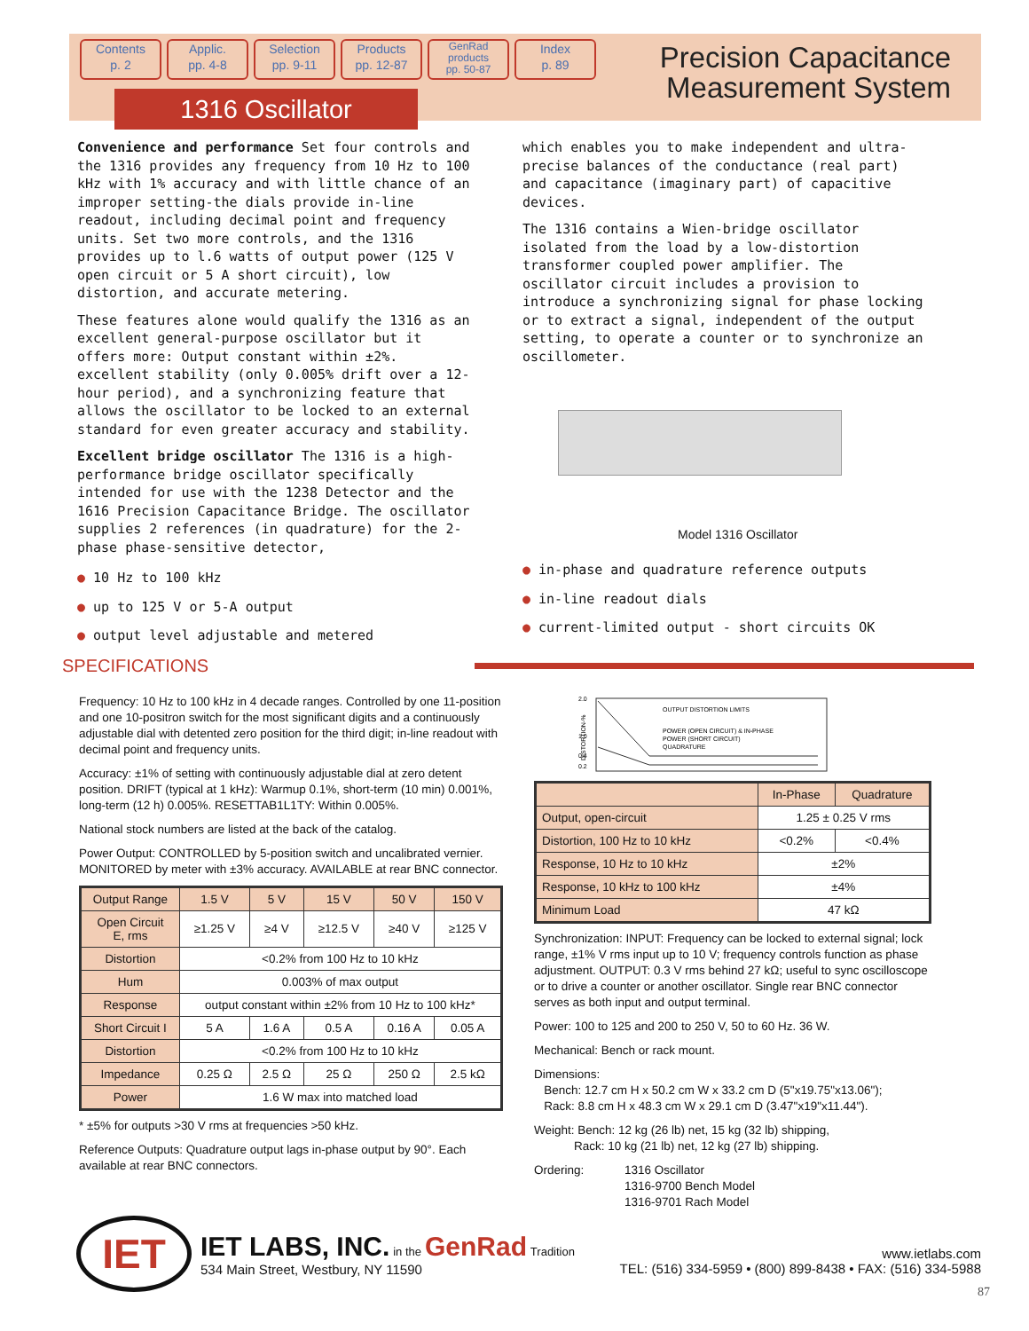Contents
p. 2
Applic.
pp. 4-8
Selection
pp. 9-11
Products
pp. 12-87
GenRad
products
pp. 50-87
Index
p. 89
Precision Capacitance
Measurement System
1316 Oscillator
Convenience and performance Set four controls and the 1316 provides any frequency from 10 Hz to 100 kHz with 1% accuracy and with little chance of an improper setting-the dials provide in-line readout, including decimal point and frequency units. Set two more controls, and the 1316 provides up to l.6 watts of output power (125 V open circuit or 5 A short circuit), low distortion, and accurate metering.
These features alone would qualify the 1316 as an excellent general-purpose oscillator but it offers more: Output constant within ±2%. excellent stability (only 0.005% drift over a 12-hour period), and a synchronizing feature that allows the oscillator to be locked to an external standard for even greater accuracy and stability.
Excellent bridge oscillator The 1316 is a high-performance bridge oscillator specifically intended for use with the 1238 Detector and the 1616 Precision Capacitance Bridge. The oscillator supplies 2 references (in quadrature) for the 2-phase phase-sensitive detector,
● 10 Hz to 100 kHz
● up to 125 V or 5-A output
● output level adjustable and metered
which enables you to make independent and ultra-precise balances of the conductance (real part) and capacitance (imaginary part) of capacitive devices.
The 1316 contains a Wien-bridge oscillator isolated from the load by a low-distortion transformer coupled power amplifier. The oscillator circuit includes a provision to introduce a synchronizing signal for phase locking or to extract a signal, independent of the output setting, to operate a counter or to synchronize an oscillometer.
Model 1316 Oscillator
● in-phase and quadrature reference outputs
● in-line readout dials
● current-limited output - short circuits OK
SPECIFICATIONS
Frequency: 10 Hz to 100 kHz in 4 decade ranges. Controlled by one 11-position and one 10-positron switch for the most significant digits and a continuously adjustable dial with detented zero position for the third digit; in-line readout with decimal point and frequency units.
Accuracy: ±1% of setting with continuously adjustable dial at zero detent position. DRIFT (typical at 1 kHz): Warmup 0.1%, short-term (10 min) 0.001%, long-term (12 h) 0.005%. RESETTAB1L1TY: Within 0.005%.
National stock numbers are listed at the back of the catalog.
Power Output: CONTROLLED by 5-position switch and uncalibrated vernier. MONITORED by meter with ±3% accuracy. AVAILABLE at rear BNC connector.
| Output Range | 1.5 V | 5 V | 15 V | 50 V | 150 V |
| Open Circuit E, rms | ≥1.25 V | ≥4 V | ≥12.5 V | ≥40 V | ≥125 V |
| Distortion | <0.2% from 100 Hz to 10 kHz | | | | |
| Hum | 0.003% of max output | | | | |
| Response | output constant within ±2% from 10 Hz to 100 kHz* | | | | |
| Short Circuit I | 5 A | 1.6 A | 0.5 A | 0.16 A | 0.05 A |
| Distortion | <0.2% from 100 Hz to 10 kHz | | | | |
| Impedance | 0.25 Ω | 2.5 Ω | 25 Ω | 250 Ω | 2.5 kΩ |
| Power | 1.6 W max into matched load | | | | |
* ±5% for outputs >30 V rms at frequencies >50 kHz.
Reference Outputs: Quadrature output lags in-phase output by 90°. Each available at rear BNC connectors.
2.0
1.0
0.4
0.2
OUTPUT DISTORTION LIMITS
POWER (OPEN CIRCUIT) & IN-PHASE
POWER (SHORT CIRCUIT)
QUADRATURE
DISTORTION-%
| | In-Phase | Quadrature |
| Output, open-circuit | 1.25 ± 0.25 V rms | |
| Distortion, 100 Hz to 10 kHz | <0.2% | <0.4% |
| Response, 10 Hz to 10 kHz | ±2% | |
| Response, 10 kHz to 100 kHz | ±4% | |
| Minimum Load | 47 kΩ | |
Synchronization: INPUT: Frequency can be locked to external signal; lock range, ±1% V rms input up to 10 V; frequency controls function as phase adjustment. OUTPUT: 0.3 V rms behind 27 kΩ; useful to sync oscilloscope or to drive a counter or another oscillator. Single rear BNC connector serves as both input and output terminal.
Power: 100 to 125 and 200 to 250 V, 50 to 60 Hz. 36 W.
Mechanical: Bench or rack mount.
Dimensions:
Bench: 12.7 cm H x 50.2 cm W x 33.2 cm D (5"x19.75"x13.06");
Rack: 8.8 cm H x 48.3 cm W x 29.1 cm D (3.47"x19"x11.44").
Weight: Bench: 12 kg (26 lb) net, 15 kg (32 lb) shipping,
Rack: 10 kg (21 lb) net, 12 kg (27 lb) shipping.
Ordering: 1316 Oscillator
1316-9700 Bench Model
1316-9701 Rach Model
IET
IET LABS, INC. in the GenRad Tradition
534 Main Street, Westbury, NY 11590
www.ietlabs.com
TEL: (516) 334-5959 • (800) 899-8438 • FAX: (516) 334-5988
87